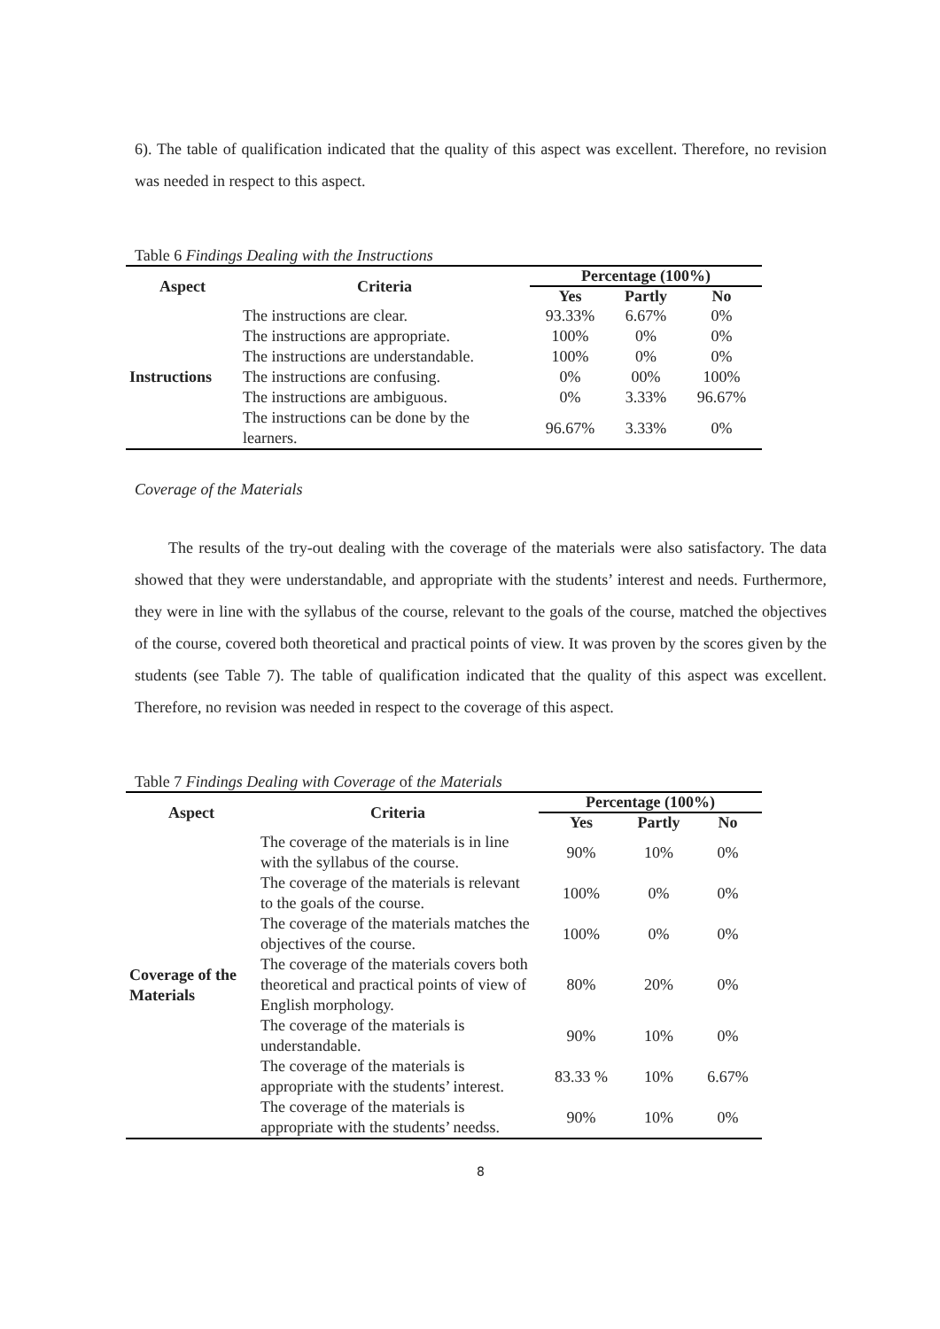6). The table of qualification indicated that the quality of this aspect was excellent. Therefore, no revision was needed in respect to this aspect.
Table 6 Findings Dealing with the Instructions
| Aspect | Criteria | Percentage (100%) | | |
| --- | --- | --- | --- | --- |
| | | Yes | Partly | No |
| Instructions | The instructions are clear. | 93.33% | 6.67% | 0% |
| | The instructions are appropriate. | 100% | 0% | 0% |
| | The instructions are understandable. | 100% | 0% | 0% |
| | The instructions are confusing. | 0% | 00% | 100% |
| | The instructions are ambiguous. | 0% | 3.33% | 96.67% |
| | The instructions can be done by the learners. | 96.67% | 3.33% | 0% |
Coverage of the Materials
The results of the try-out dealing with the coverage of the materials were also satisfactory. The data showed that they were understandable, and appropriate with the students’ interest and needs. Furthermore, they were in line with the syllabus of the course, relevant to the goals of the course, matched the objectives of the course, covered both theoretical and practical points of view. It was proven by the scores given by the students (see Table 7). The table of qualification indicated that the quality of this aspect was excellent. Therefore, no revision was needed in respect to the coverage of this aspect.
Table 7 Findings Dealing with Coverage of the Materials
| Aspect | Criteria | Percentage (100%) | | |
| --- | --- | --- | --- | --- |
| | | Yes | Partly | No |
| Coverage of the Materials | The coverage of the materials is in line with the syllabus of the course. | 90% | 10% | 0% |
| | The coverage of the materials is relevant to the goals of the course. | 100% | 0% | 0% |
| | The coverage of the materials matches the objectives of the course. | 100% | 0% | 0% |
| | The coverage of the materials covers both theoretical and practical points of view of English morphology. | 80% | 20% | 0% |
| | The coverage of the materials is understandable. | 90% | 10% | 0% |
| | The coverage of the materials is appropriate with the students’ interest. | 83.33 % | 10% | 6.67% |
| | The coverage of the materials is appropriate with the students’ needss. | 90% | 10% | 0% |
8